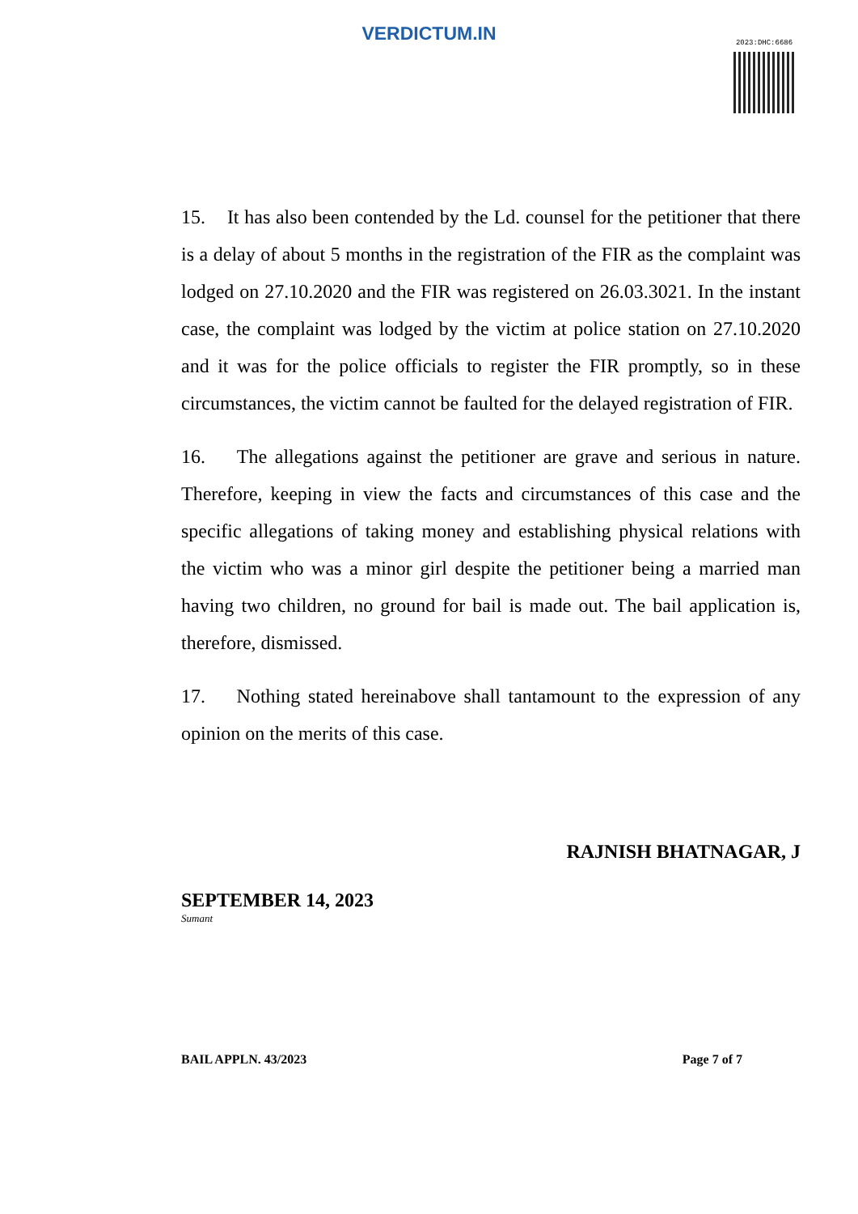VERDICTUM.IN
2023:DHC:6686
15. It has also been contended by the Ld. counsel for the petitioner that there is a delay of about 5 months in the registration of the FIR as the complaint was lodged on 27.10.2020 and the FIR was registered on 26.03.3021. In the instant case, the complaint was lodged by the victim at police station on 27.10.2020 and it was for the police officials to register the FIR promptly, so in these circumstances, the victim cannot be faulted for the delayed registration of FIR.
16. The allegations against the petitioner are grave and serious in nature. Therefore, keeping in view the facts and circumstances of this case and the specific allegations of taking money and establishing physical relations with the victim who was a minor girl despite the petitioner being a married man having two children, no ground for bail is made out. The bail application is, therefore, dismissed.
17. Nothing stated hereinabove shall tantamount to the expression of any opinion on the merits of this case.
RAJNISH BHATNAGAR, J
SEPTEMBER 14, 2023
Sumant
BAIL APPLN. 43/2023 Page 7 of 7